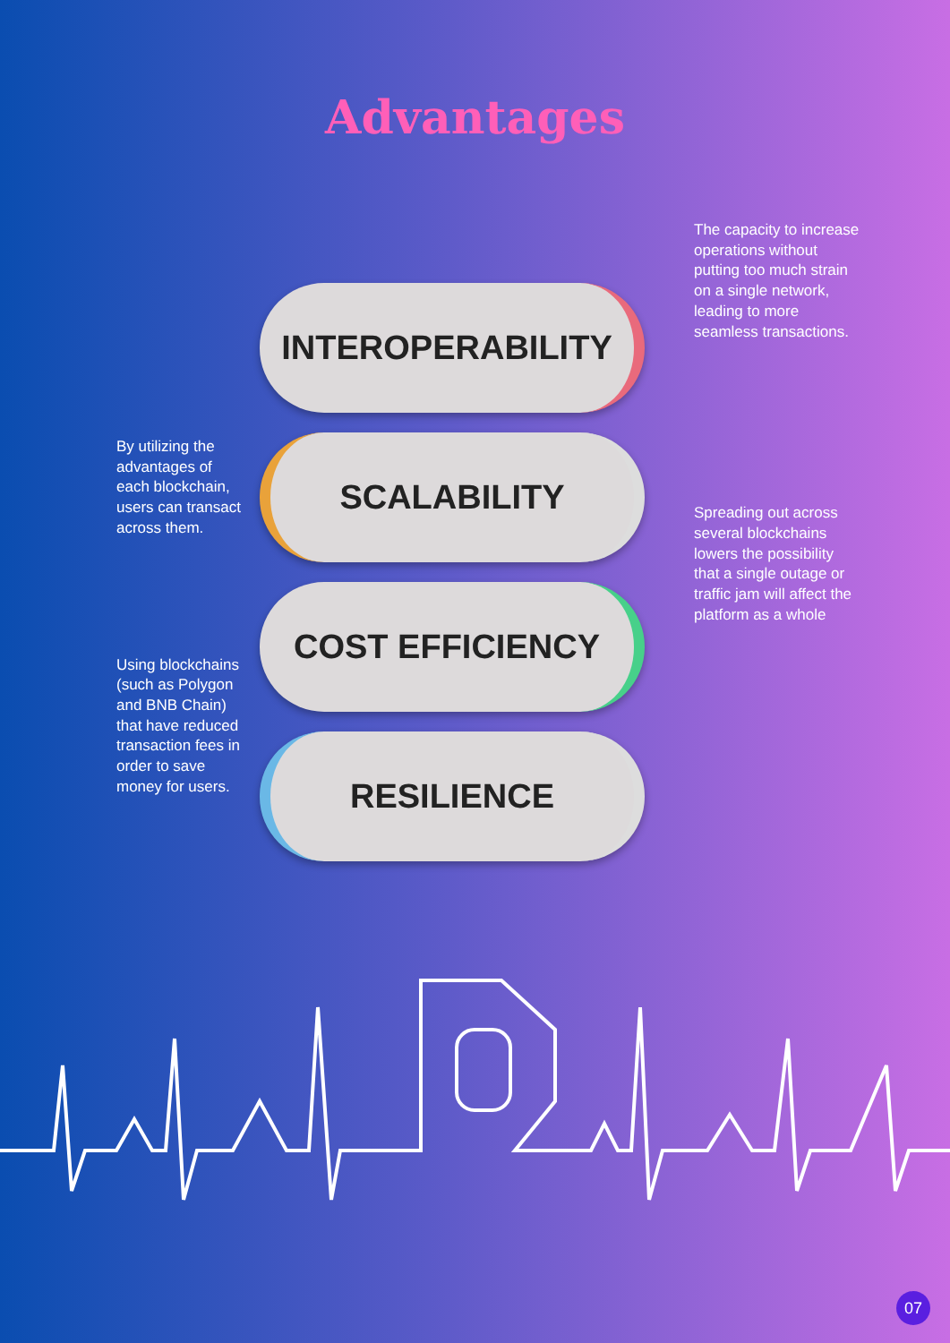Advantages
By utilizing the advantages of each blockchain, users can transact across them.
Using blockchains (such as Polygon and BNB Chain) that have reduced transaction fees in order to save money for users.
INTEROPERABILITY
SCALABILITY
COST EFFICIENCY
RESILIENCE
The capacity to increase operations without putting too much strain on a single network, leading to more seamless transactions.
Spreading out across several blockchains lowers the possibility that a single outage or traffic jam will affect the platform as a whole
07